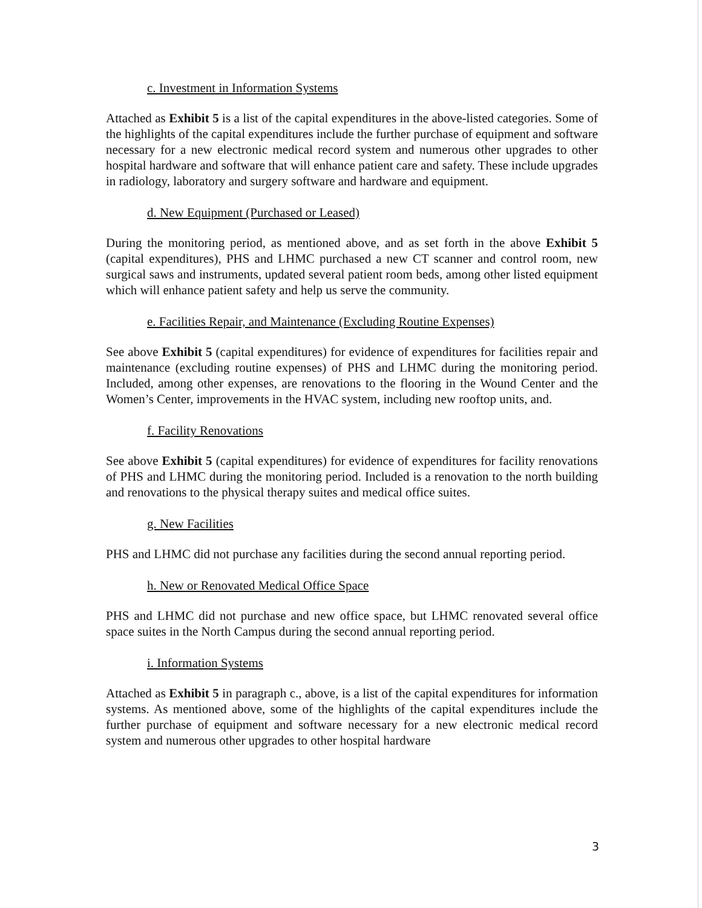c. Investment in Information Systems
Attached as Exhibit 5 is a list of the capital expenditures in the above-listed categories. Some of the highlights of the capital expenditures include the further purchase of equipment and software necessary for a new electronic medical record system and numerous other upgrades to other hospital hardware and software that will enhance patient care and safety. These include upgrades in radiology, laboratory and surgery software and hardware and equipment.
d. New Equipment (Purchased or Leased)
During the monitoring period, as mentioned above, and as set forth in the above Exhibit 5 (capital expenditures), PHS and LHMC purchased a new CT scanner and control room, new surgical saws and instruments, updated several patient room beds, among other listed equipment which will enhance patient safety and help us serve the community.
e. Facilities Repair, and Maintenance (Excluding Routine Expenses)
See above Exhibit 5 (capital expenditures) for evidence of expenditures for facilities repair and maintenance (excluding routine expenses) of PHS and LHMC during the monitoring period. Included, among other expenses, are renovations to the flooring in the Wound Center and the Women’s Center, improvements in the HVAC system, including new rooftop units, and.
f. Facility Renovations
See above Exhibit 5 (capital expenditures) for evidence of expenditures for facility renovations of PHS and LHMC during the monitoring period. Included is a renovation to the north building and renovations to the physical therapy suites and medical office suites.
g. New Facilities
PHS and LHMC did not purchase any facilities during the second annual reporting period.
h. New or Renovated Medical Office Space
PHS and LHMC did not purchase and new office space, but LHMC renovated several office space suites in the North Campus during the second annual reporting period.
i. Information Systems
Attached as Exhibit 5 in paragraph c., above, is a list of the capital expenditures for information systems. As mentioned above, some of the highlights of the capital expenditures include the further purchase of equipment and software necessary for a new electronic medical record system and numerous other upgrades to other hospital hardware
3